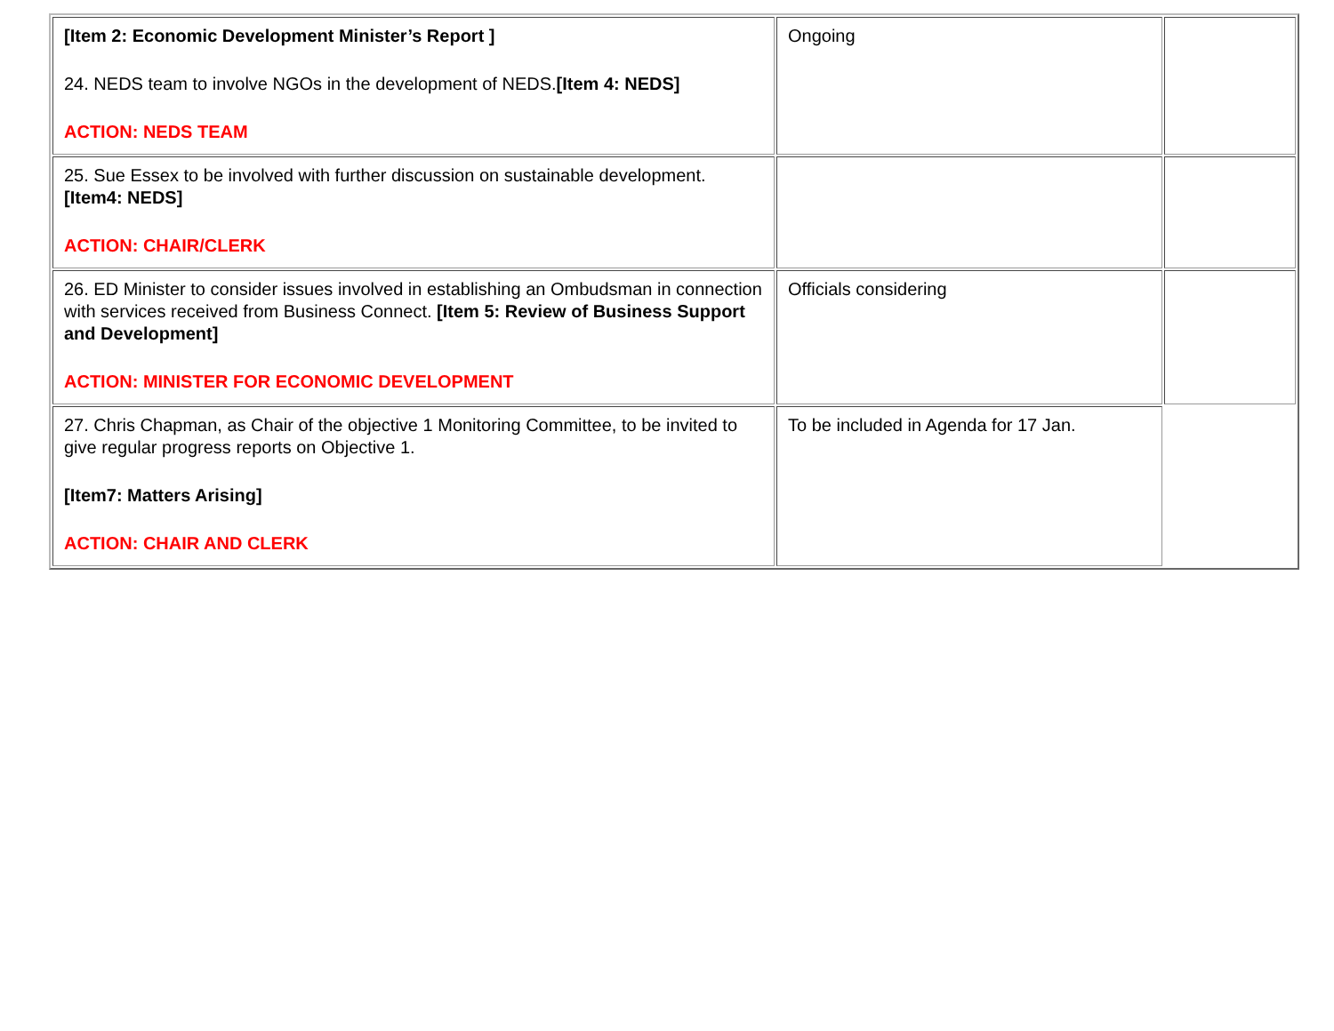| [Item 2: Economic Development Minister’s Report ] 24. NEDS team to involve NGOs in the development of NEDS. [Item 4: NEDS] ACTION: NEDS TEAM | Ongoing | |
| 25. Sue Essex to be involved with further discussion on sustainable development. [Item4: NEDS] ACTION: CHAIR/CLERK | | |
| 26. ED Minister to consider issues involved in establishing an Ombudsman in connection with services received from Business Connect. [Item 5: Review of Business Support and Development] ACTION: MINISTER FOR ECONOMIC DEVELOPMENT | Officials considering | |
| 27. Chris Chapman, as Chair of the objective 1 Monitoring Committee, to be invited to give regular progress reports on Objective 1. [Item7: Matters Arising] ACTION: CHAIR AND CLERK | To be included in Agenda for 17 Jan. | |